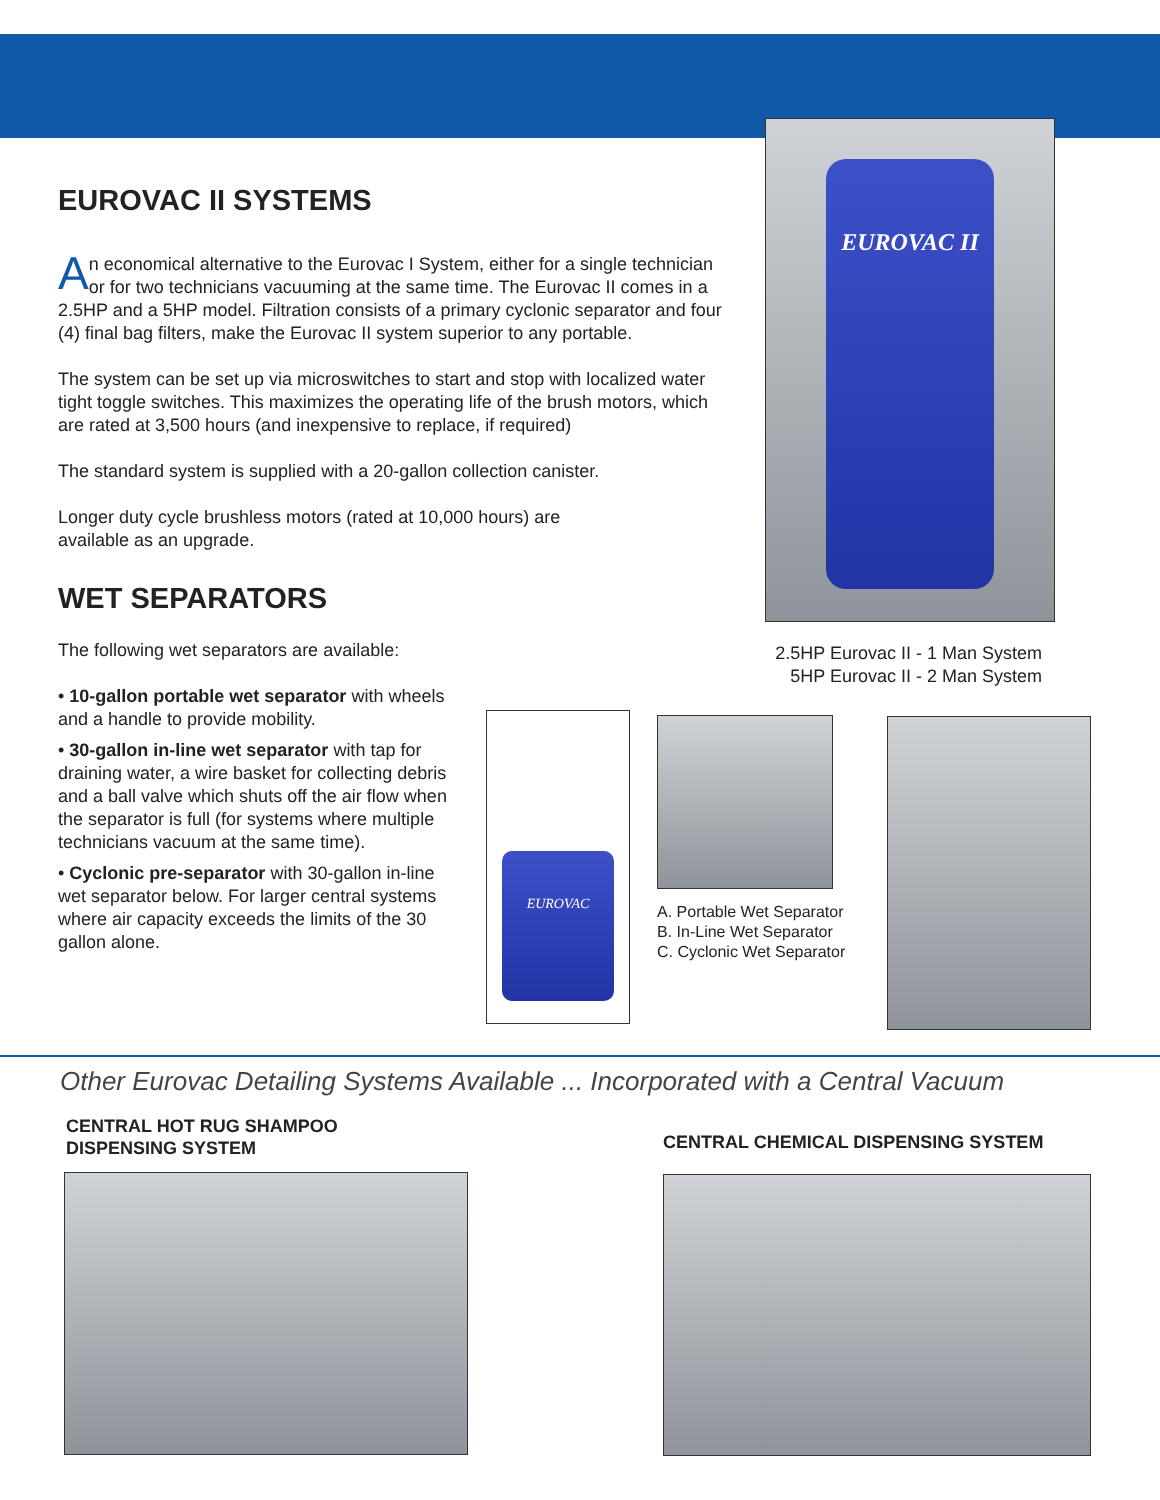EUROVAC II
EUROVAC II SYSTEMS
An economical alternative to the Eurovac I System, either for a single technician or for two technicians vacuuming at the same time. The Eurovac II comes in a 2.5HP and a 5HP model. Filtration consists of a primary cyclonic separator and four (4) final bag filters, make the Eurovac II system superior to any portable.
The system can be set up via microswitches to start and stop with localized water tight toggle switches. This maximizes the operating life of the brush motors, which are rated at 3,500 hours (and inexpensive to replace, if required)
The standard system is supplied with a 20-gallon collection canister.
Longer duty cycle brushless motors (rated at 10,000 hours) are available as an upgrade.
WET SEPARATORS
The following wet separators are available:
• 10-gallon portable wet separator with wheels and a handle to provide mobility.
• 30-gallon in-line wet separator with tap for draining water, a wire basket for collecting debris and a ball valve which shuts off the air flow when the separator is full (for systems where multiple technicians vacuum at the same time).
• Cyclonic pre-separator with 30-gallon in-line wet separator below. For larger central systems where air capacity exceeds the limits of the 30 gallon alone.
2.5HP Eurovac II - 1 Man System
5HP Eurovac II - 2 Man System
EUROVAC
A. Portable Wet Separator
B. In-Line Wet Separator
C. Cyclonic Wet Separator
Other Eurovac Detailing Systems Available ... Incorporated with a Central Vacuum
CENTRAL HOT RUG SHAMPOO
DISPENSING SYSTEM
CENTRAL CHEMICAL DISPENSING SYSTEM